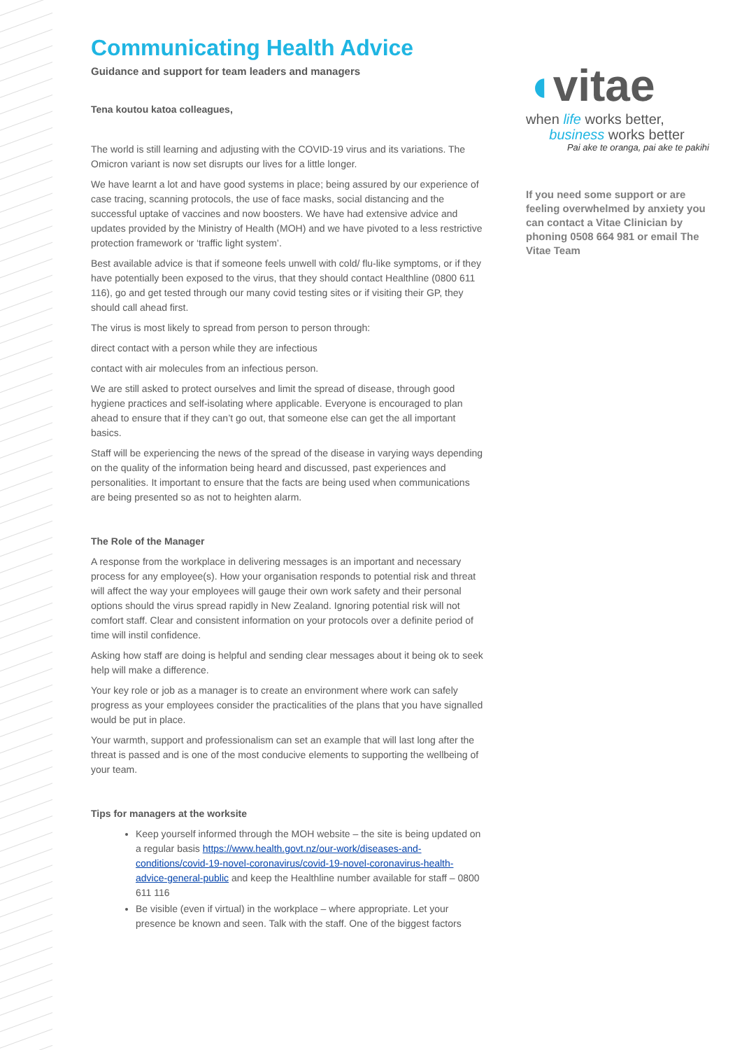Communicating Health Advice
Guidance and support for team leaders and managers
Tena koutou katoa colleagues,
The world is still learning and adjusting with the COVID-19 virus and its variations. The Omicron variant is now set disrupts our lives for a little longer.
We have learnt a lot and have good systems in place; being assured by our experience of case tracing, scanning protocols, the use of face masks, social distancing and the successful uptake of vaccines and now boosters. We have had extensive advice and updates provided by the Ministry of Health (MOH) and we have pivoted to a less restrictive protection framework or ‘traffic light system’.
Best available advice is that if someone feels unwell with cold/ flu-like symptoms, or if they have potentially been exposed to the virus, that they should contact Healthline (0800 611 116), go and get tested through our many covid testing sites or if visiting their GP, they should call ahead first.
The virus is most likely to spread from person to person through:
direct contact with a person while they are infectious
contact with air molecules from an infectious person.
We are still asked to protect ourselves and limit the spread of disease, through good hygiene practices and self-isolating where applicable. Everyone is encouraged to plan ahead to ensure that if they can’t go out, that someone else can get the all important basics.
Staff will be experiencing the news of the spread of the disease in varying ways depending on the quality of the information being heard and discussed, past experiences and personalities. It important to ensure that the facts are being used when communications are being presented so as not to heighten alarm.
The Role of the Manager
A response from the workplace in delivering messages is an important and necessary process for any employee(s). How your organisation responds to potential risk and threat will affect the way your employees will gauge their own work safety and their personal options should the virus spread rapidly in New Zealand. Ignoring potential risk will not comfort staff. Clear and consistent information on your protocols over a definite period of time will instil confidence.
Asking how staff are doing is helpful and sending clear messages about it being ok to seek help will make a difference.
Your key role or job as a manager is to create an environment where work can safely progress as your employees consider the practicalities of the plans that you have signalled would be put in place.
Your warmth, support and professionalism can set an example that will last long after the threat is passed and is one of the most conducive elements to supporting the wellbeing of your team.
Tips for managers at the worksite
Keep yourself informed through the MOH website – the site is being updated on a regular basis https://www.health.govt.nz/our-work/diseases-and-conditions/covid-19-novel-coronavirus/covid-19-novel-coronavirus-health-advice-general-public and keep the Healthline number available for staff – 0800 611 116
Be visible (even if virtual) in the workplace – where appropriate. Let your presence be known and seen. Talk with the staff. One of the biggest factors
◖vitae
when life works better,
business works better
Pai ake te oranga, pai ake te pakihi
If you need some support or are feeling overwhelmed by anxiety you can contact a Vitae Clinician by phoning 0508 664 981 or email The Vitae Team